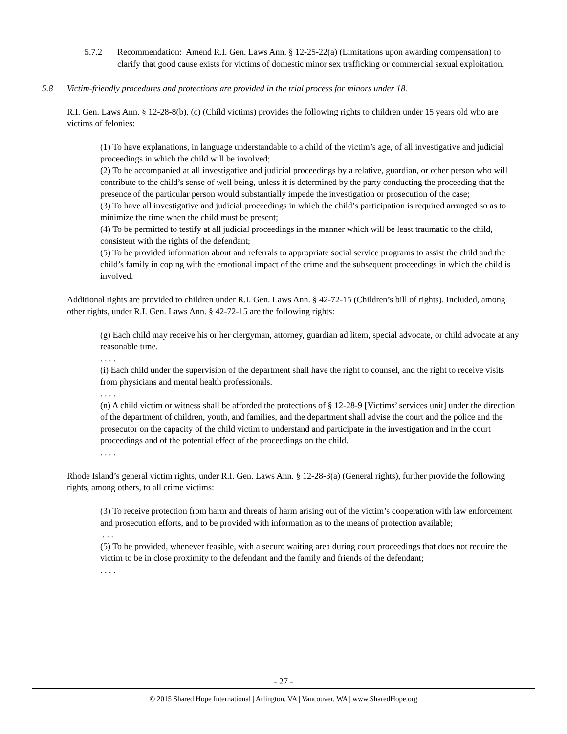5.7.2 Recommendation: Amend R.I. Gen. Laws Ann. § 12-25-22(a) (Limitations upon awarding compensation) to clarify that good cause exists for victims of domestic minor sex trafficking or commercial sexual exploitation.
5.8 Victim-friendly procedures and protections are provided in the trial process for minors under 18.
R.I. Gen. Laws Ann. § 12-28-8(b), (c) (Child victims) provides the following rights to children under 15 years old who are victims of felonies:
(1) To have explanations, in language understandable to a child of the victim’s age, of all investigative and judicial proceedings in which the child will be involved;
(2) To be accompanied at all investigative and judicial proceedings by a relative, guardian, or other person who will contribute to the child’s sense of well being, unless it is determined by the party conducting the proceeding that the presence of the particular person would substantially impede the investigation or prosecution of the case;
(3) To have all investigative and judicial proceedings in which the child’s participation is required arranged so as to minimize the time when the child must be present;
(4) To be permitted to testify at all judicial proceedings in the manner which will be least traumatic to the child, consistent with the rights of the defendant;
(5) To be provided information about and referrals to appropriate social service programs to assist the child and the child’s family in coping with the emotional impact of the crime and the subsequent proceedings in which the child is involved.
Additional rights are provided to children under R.I. Gen. Laws Ann. § 42-72-15 (Children’s bill of rights). Included, among other rights, under R.I. Gen. Laws Ann. § 42-72-15 are the following rights:
(g) Each child may receive his or her clergyman, attorney, guardian ad litem, special advocate, or child advocate at any reasonable time.
. . . .
(i) Each child under the supervision of the department shall have the right to counsel, and the right to receive visits from physicians and mental health professionals.
. . . .
(n) A child victim or witness shall be afforded the protections of § 12-28-9 [Victims’ services unit] under the direction of the department of children, youth, and families, and the department shall advise the court and the police and the prosecutor on the capacity of the child victim to understand and participate in the investigation and in the court proceedings and of the potential effect of the proceedings on the child.
. . . .
Rhode Island’s general victim rights, under R.I. Gen. Laws Ann. § 12-28-3(a) (General rights), further provide the following rights, among others, to all crime victims:
(3) To receive protection from harm and threats of harm arising out of the victim’s cooperation with law enforcement and prosecution efforts, and to be provided with information as to the means of protection available;
. . .
(5) To be provided, whenever feasible, with a secure waiting area during court proceedings that does not require the victim to be in close proximity to the defendant and the family and friends of the defendant;
. . . .
- 27 -
© 2015 Shared Hope International | Arlington, VA | Vancouver, WA | www.SharedHope.org